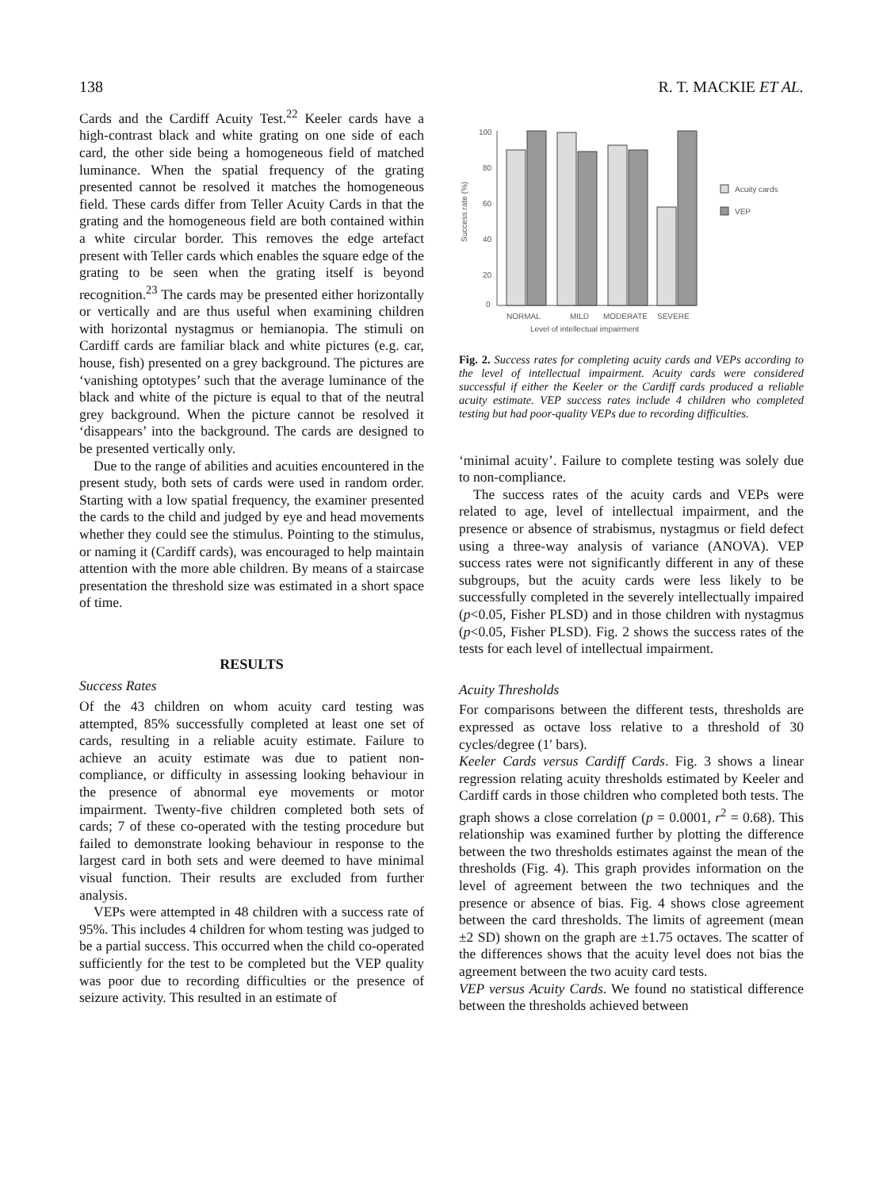138 R. T. MACKIE ET AL.
Cards and the Cardiff Acuity Test.<sup>22</sup> Keeler cards have a high-contrast black and white grating on one side of each card, the other side being a homogeneous field of matched luminance. When the spatial frequency of the grating presented cannot be resolved it matches the homogeneous field. These cards differ from Teller Acuity Cards in that the grating and the homogeneous field are both contained within a white circular border. This removes the edge artefact present with Teller cards which enables the square edge of the grating to be seen when the grating itself is beyond recognition.<sup>23</sup> The cards may be presented either horizontally or vertically and are thus useful when examining children with horizontal nystagmus or hemianopia. The stimuli on Cardiff cards are familiar black and white pictures (e.g. car, house, fish) presented on a grey background. The pictures are ‘vanishing optotypes’ such that the average luminance of the black and white of the picture is equal to that of the neutral grey background. When the picture cannot be resolved it ‘disappears’ into the background. The cards are designed to be presented vertically only.
Due to the range of abilities and acuities encountered in the present study, both sets of cards were used in random order. Starting with a low spatial frequency, the examiner presented the cards to the child and judged by eye and head movements whether they could see the stimulus. Pointing to the stimulus, or naming it (Cardiff cards), was encouraged to help maintain attention with the more able children. By means of a staircase presentation the threshold size was estimated in a short space of time.
RESULTS
Success Rates
Of the 43 children on whom acuity card testing was attempted, 85% successfully completed at least one set of cards, resulting in a reliable acuity estimate. Failure to achieve an acuity estimate was due to patient non-compliance, or difficulty in assessing looking behaviour in the presence of abnormal eye movements or motor impairment. Twenty-five children completed both sets of cards; 7 of these co-operated with the testing procedure but failed to demonstrate looking behaviour in response to the largest card in both sets and were deemed to have minimal visual function. Their results are excluded from further analysis.
VEPs were attempted in 48 children with a success rate of 95%. This includes 4 children for whom testing was judged to be a partial success. This occurred when the child co-operated sufficiently for the test to be completed but the VEP quality was poor due to recording difficulties or the presence of seizure activity. This resulted in an estimate of
Success rate (%)
100
80
60
40
20
0
Acuity cards
VEP
NORMAL
MILD
MODERATE
SEVERE
Level of intellectual impairment
Fig. 2. Success rates for completing acuity cards and VEPs according to the level of intellectual impairment. Acuity cards were considered successful if either the Keeler or the Cardiff cards produced a reliable acuity estimate. VEP success rates include 4 children who completed testing but had poor-quality VEPs due to recording difficulties.
‘minimal acuity’. Failure to complete testing was solely due to non-compliance.
The success rates of the acuity cards and VEPs were related to age, level of intellectual impairment, and the presence or absence of strabismus, nystagmus or field defect using a three-way analysis of variance (ANOVA). VEP success rates were not significantly different in any of these subgroups, but the acuity cards were less likely to be successfully completed in the severely intellectually impaired (p<0.05, Fisher PLSD) and in those children with nystagmus (p<0.05, Fisher PLSD). Fig. 2 shows the success rates of the tests for each level of intellectual impairment.
Acuity Thresholds
For comparisons between the different tests, thresholds are expressed as octave loss relative to a threshold of 30 cycles/degree (1′ bars).
Keeler Cards versus Cardiff Cards. Fig. 3 shows a linear regression relating acuity thresholds estimated by Keeler and Cardiff cards in those children who completed both tests. The graph shows a close correlation (p = 0.0001, r<sup>2</sup> = 0.68). This relationship was examined further by plotting the difference between the two thresholds estimates against the mean of the thresholds (Fig. 4). This graph provides information on the level of agreement between the two techniques and the presence or absence of bias. Fig. 4 shows close agreement between the card thresholds. The limits of agreement (mean ±2 SD) shown on the graph are ±1.75 octaves. The scatter of the differences shows that the acuity level does not bias the agreement between the two acuity card tests.
VEP versus Acuity Cards. We found no statistical difference between the thresholds achieved between